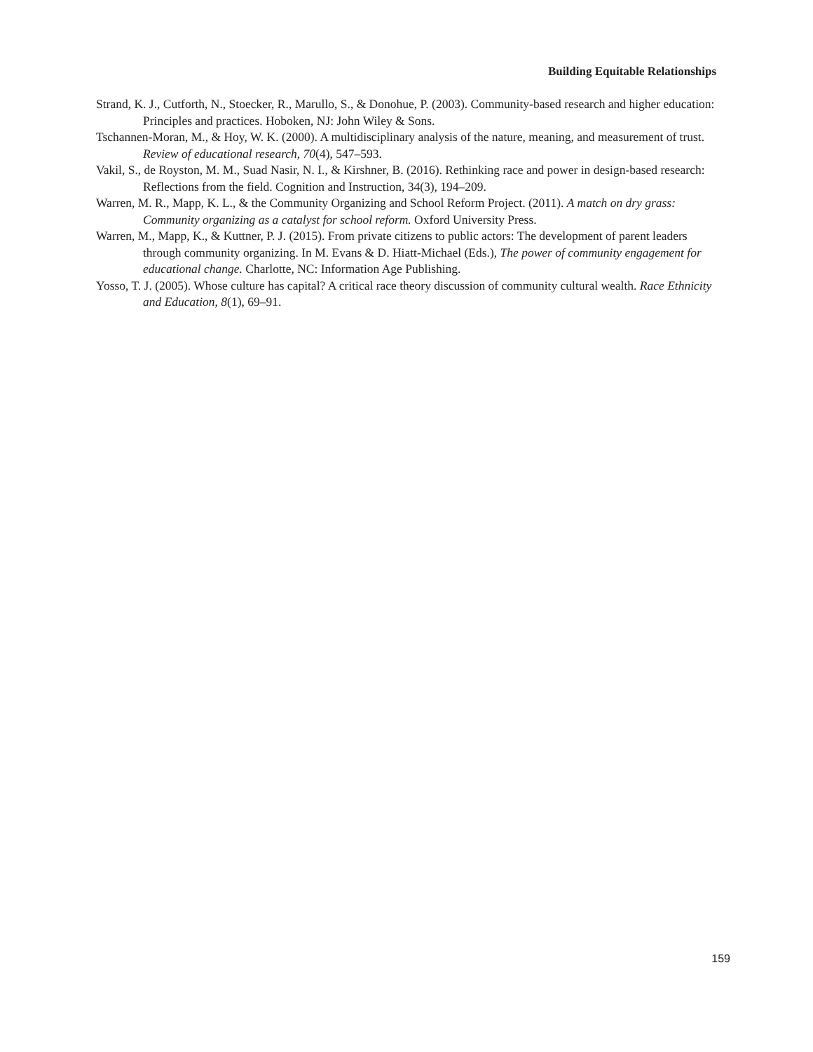Building Equitable Relationships
Strand, K. J., Cutforth, N., Stoecker, R., Marullo, S., & Donohue, P. (2003). Community-based research and higher education: Principles and practices. Hoboken, NJ: John Wiley & Sons.
Tschannen-Moran, M., & Hoy, W. K. (2000). A multidisciplinary analysis of the nature, meaning, and measurement of trust. Review of educational research, 70(4), 547–593.
Vakil, S., de Royston, M. M., Suad Nasir, N. I., & Kirshner, B. (2016). Rethinking race and power in design-based research: Reflections from the field. Cognition and Instruction, 34(3), 194–209.
Warren, M. R., Mapp, K. L., & the Community Organizing and School Reform Project. (2011). A match on dry grass: Community organizing as a catalyst for school reform. Oxford University Press.
Warren, M., Mapp, K., & Kuttner, P. J. (2015). From private citizens to public actors: The development of parent leaders through community organizing. In M. Evans & D. Hiatt-Michael (Eds.), The power of community engagement for educational change. Charlotte, NC: Information Age Publishing.
Yosso, T. J. (2005). Whose culture has capital? A critical race theory discussion of community cultural wealth. Race Ethnicity and Education, 8(1), 69–91.
159